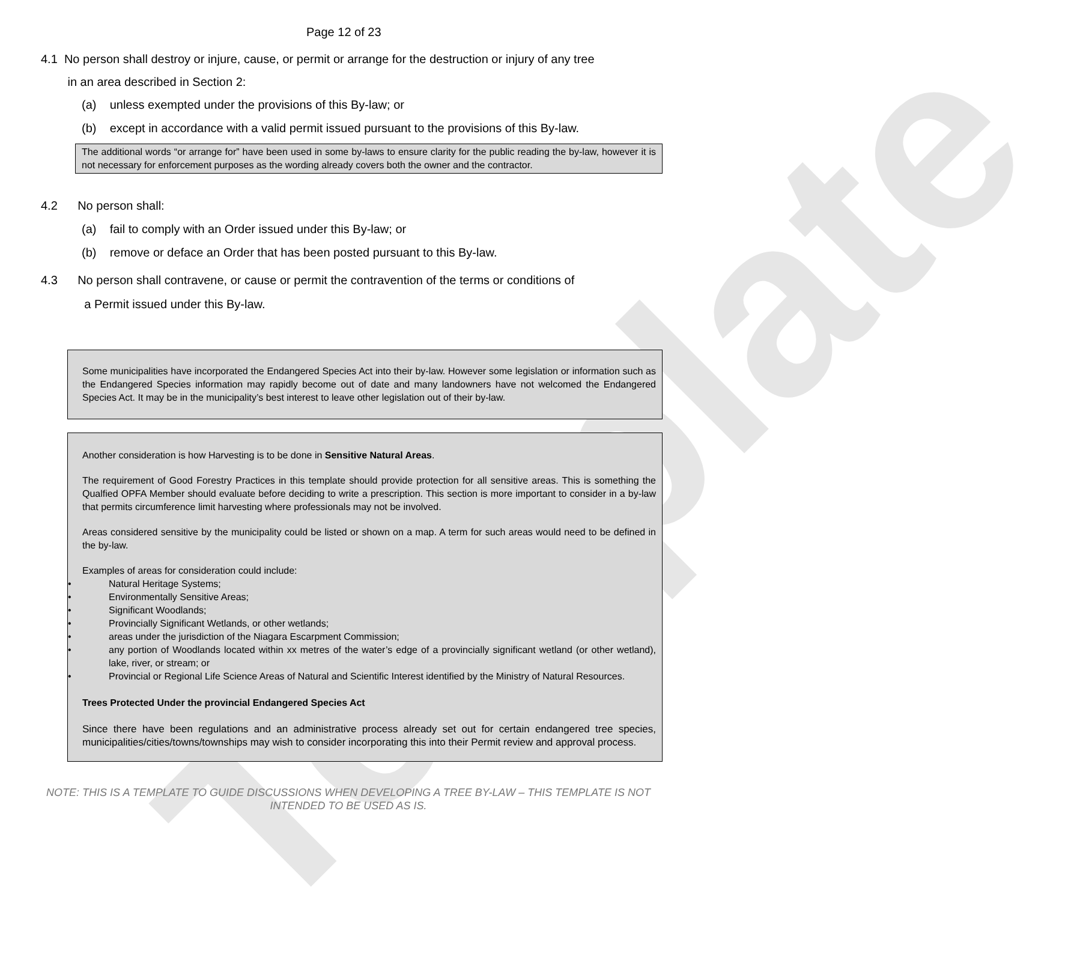Template
Page 12 of 23
4.1 No person shall destroy or injure, cause, or permit or arrange for the destruction or injury of any tree
in an area described in Section 2:
(a) unless exempted under the provisions of this By-law; or
(b) except in accordance with a valid permit issued pursuant to the provisions of this By-law.
The additional words “or arrange for” have been used in some by-laws to ensure clarity for the public reading the by-law, however it is not necessary for enforcement purposes as the wording already covers both the owner and the contractor.
4.2 No person shall:
(a) fail to comply with an Order issued under this By-law; or
(b) remove or deface an Order that has been posted pursuant to this By-law.
4.3 No person shall contravene, or cause or permit the contravention of the terms or conditions of
a Permit issued under this By-law.
Some municipalities have incorporated the Endangered Species Act into their by-law. However some legislation or information such as the Endangered Species information may rapidly become out of date and many landowners have not welcomed the Endangered Species Act. It may be in the municipality’s best interest to leave other legislation out of their by-law.
Another consideration is how Harvesting is to be done in Sensitive Natural Areas.
The requirement of Good Forestry Practices in this template should provide protection for all sensitive areas. This is something the Qualfied OPFA Member should evaluate before deciding to write a prescription. This section is more important to consider in a by-law that permits circumference limit harvesting where professionals may not be involved.
Areas considered sensitive by the municipality could be listed or shown on a map. A term for such areas would need to be defined in the by-law.
Examples of areas for consideration could include:
• Natural Heritage Systems;
• Environmentally Sensitive Areas;
• Significant Woodlands;
• Provincially Significant Wetlands, or other wetlands;
• areas under the jurisdiction of the Niagara Escarpment Commission;
• any portion of Woodlands located within xx metres of the water’s edge of a provincially significant wetland (or other wetland), lake, river, or stream; or
• Provincial or Regional Life Science Areas of Natural and Scientific Interest identified by the Ministry of Natural Resources.
Trees Protected Under the provincial Endangered Species Act
Since there have been regulations and an administrative process already set out for certain endangered tree species, municipalities/cities/towns/townships may wish to consider incorporating this into their Permit review and approval process.
NOTE: THIS IS A TEMPLATE TO GUIDE DISCUSSIONS WHEN DEVELOPING A TREE BY-LAW – THIS TEMPLATE IS NOT INTENDED TO BE USED AS IS.